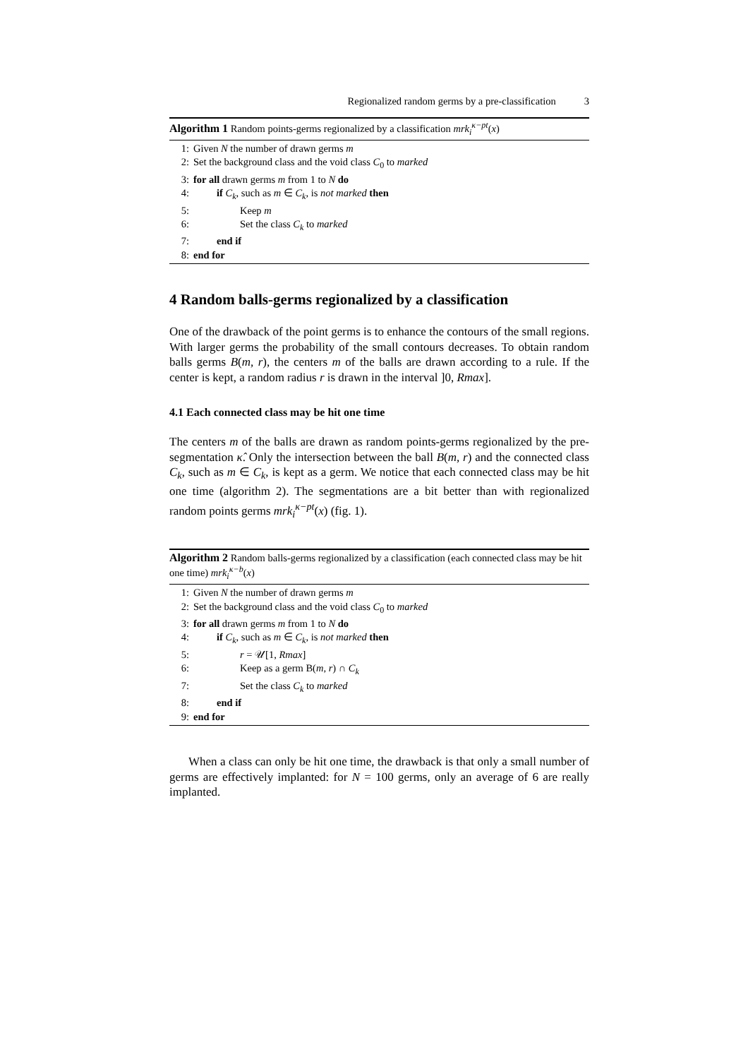Regionalized random germs by a pre-classification 3
Algorithm 1 Random points-germs regionalized by a classification mrk<sub>i</sub><sup>κ−pt</sup>(x)
1: Given N the number of drawn germs m
2: Set the background class and the void class C<sub>0</sub> to marked
3: for all drawn germs m from 1 to N do
4: if C<sub>k</sub>, such as m ∈ C<sub>k</sub>, is not marked then
5: Keep m
6: Set the class C<sub>k</sub> to marked
7: end if
8: end for
4 Random balls-germs regionalized by a classification
One of the drawback of the point germs is to enhance the contours of the small regions. With larger germs the probability of the small contours decreases. To obtain random balls germs B(m, r), the centers m of the balls are drawn according to a rule. If the center is kept, a random radius r is drawn in the interval ]0, Rmax].
4.1 Each connected class may be hit one time
The centers m of the balls are drawn as random points-germs regionalized by the pre-segmentation κ̂. Only the intersection between the ball B(m, r) and the connected class C<sub>k</sub>, such as m ∈ C<sub>k</sub>, is kept as a germ. We notice that each connected class may be hit one time (algorithm 2). The segmentations are a bit better than with regionalized random points germs mrk<sub>i</sub><sup>κ−pt</sup>(x) (fig. 1).
Algorithm 2 Random balls-germs regionalized by a classification (each connected class may be hit one time) mrk<sub>i</sub><sup>κ−b</sup>(x)
1: Given N the number of drawn germs m
2: Set the background class and the void class C<sub>0</sub> to marked
3: for all drawn germs m from 1 to N do
4: if C<sub>k</sub>, such as m ∈ C<sub>k</sub>, is not marked then
5: r = 𝒰[1, Rmax]
6: Keep as a germ B(m, r) ∩ C<sub>k</sub>
7: Set the class C<sub>k</sub> to marked
8: end if
9: end for
When a class can only be hit one time, the drawback is that only a small number of germs are effectively implanted: for N = 100 germs, only an average of 6 are really implanted.